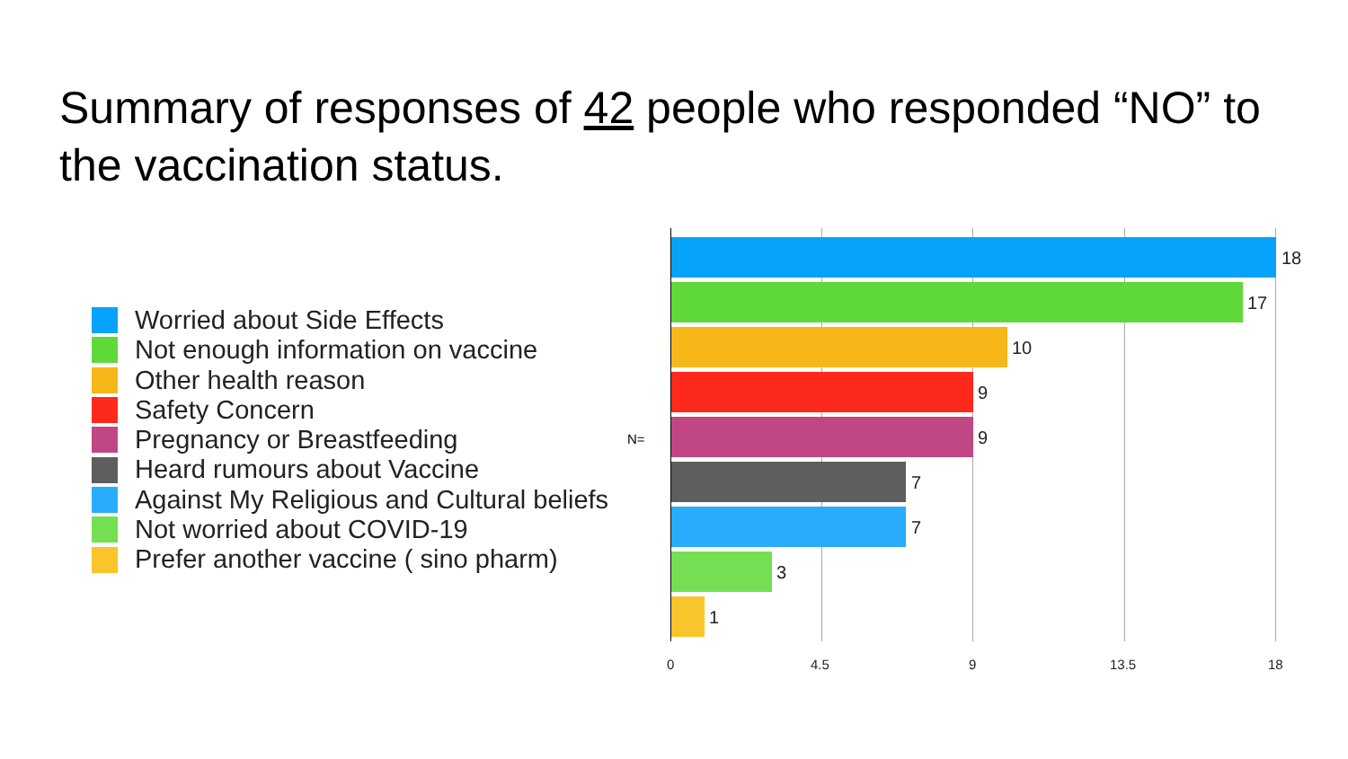Summary of responses of 42 people who responded “NO” to the vaccination status.
Worried about Side Effects
Not enough information on vaccine
Other health reason
Safety Concern
Pregnancy or Breastfeeding
Heard rumours about Vaccine
Against My Religious and Cultural beliefs
Not worried about COVID-19
Prefer another vaccine ( sino pharm)
N=
18
17
10
9
9
7
7
3
1
0 4.5 9 13.5 18